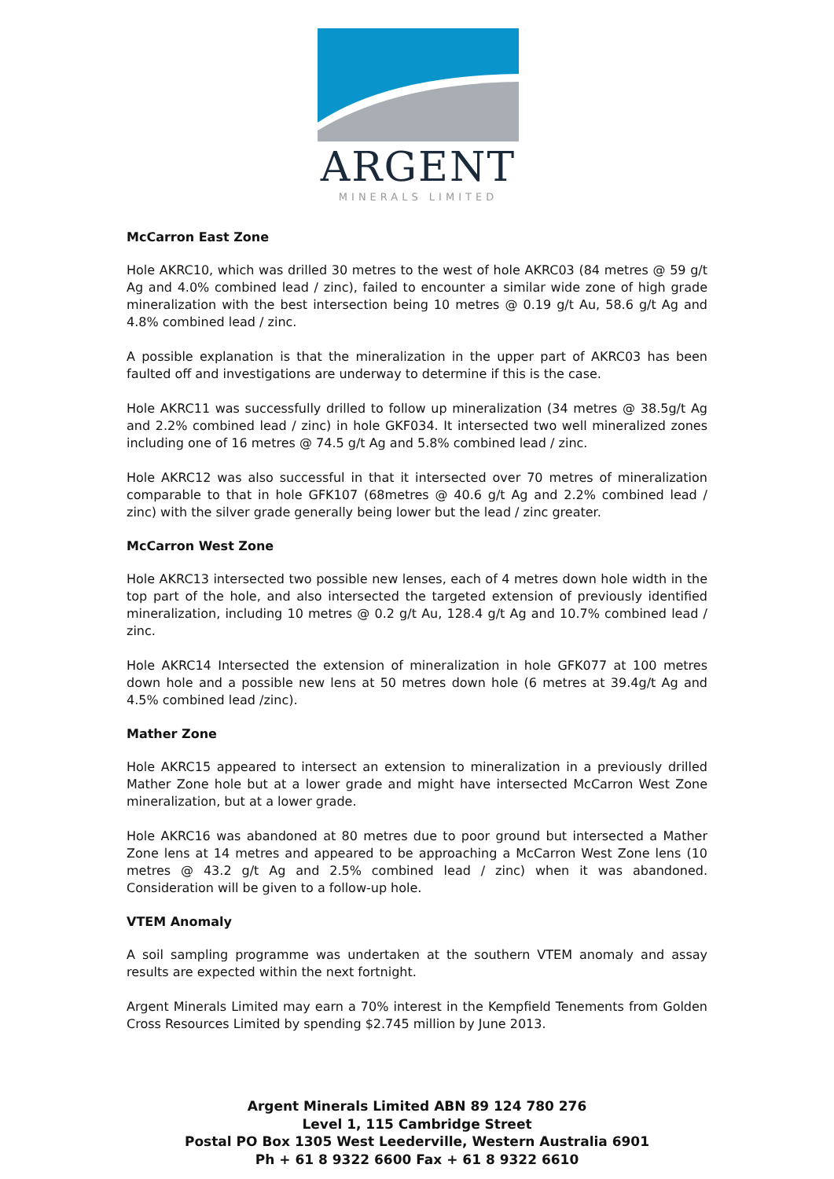ARGENT
MINERALS LIMITED
McCarron East Zone
Hole AKRC10, which was drilled 30 metres to the west of hole AKRC03 (84 metres @ 59 g/t Ag and 4.0% combined lead / zinc), failed to encounter a similar wide zone of high grade mineralization with the best intersection being 10 metres @ 0.19 g/t Au, 58.6 g/t Ag and 4.8% combined lead / zinc.
A possible explanation is that the mineralization in the upper part of AKRC03 has been faulted off and investigations are underway to determine if this is the case.
Hole AKRC11 was successfully drilled to follow up mineralization (34 metres @ 38.5g/t Ag and 2.2% combined lead / zinc) in hole GKF034. It intersected two well mineralized zones including one of 16 metres @ 74.5 g/t Ag and 5.8% combined lead / zinc.
Hole AKRC12 was also successful in that it intersected over 70 metres of mineralization comparable to that in hole GFK107 (68metres @ 40.6 g/t Ag and 2.2% combined lead / zinc) with the silver grade generally being lower but the lead / zinc greater.
McCarron West Zone
Hole AKRC13 intersected two possible new lenses, each of 4 metres down hole width in the top part of the hole, and also intersected the targeted extension of previously identified mineralization, including 10 metres @ 0.2 g/t Au, 128.4 g/t Ag and 10.7% combined lead / zinc.
Hole AKRC14 Intersected the extension of mineralization in hole GFK077 at 100 metres down hole and a possible new lens at 50 metres down hole (6 metres at 39.4g/t Ag and 4.5% combined lead /zinc).
Mather Zone
Hole AKRC15 appeared to intersect an extension to mineralization in a previously drilled Mather Zone hole but at a lower grade and might have intersected McCarron West Zone mineralization, but at a lower grade.
Hole AKRC16 was abandoned at 80 metres due to poor ground but intersected a Mather Zone lens at 14 metres and appeared to be approaching a McCarron West Zone lens (10 metres @ 43.2 g/t Ag and 2.5% combined lead / zinc) when it was abandoned. Consideration will be given to a follow-up hole.
VTEM Anomaly
A soil sampling programme was undertaken at the southern VTEM anomaly and assay results are expected within the next fortnight.
Argent Minerals Limited may earn a 70% interest in the Kempfield Tenements from Golden Cross Resources Limited by spending $2.745 million by June 2013.
Argent Minerals Limited ABN 89 124 780 276
Level 1, 115 Cambridge Street
Postal PO Box 1305 West Leederville, Western Australia 6901
Ph + 61 8 9322 6600 Fax + 61 8 9322 6610